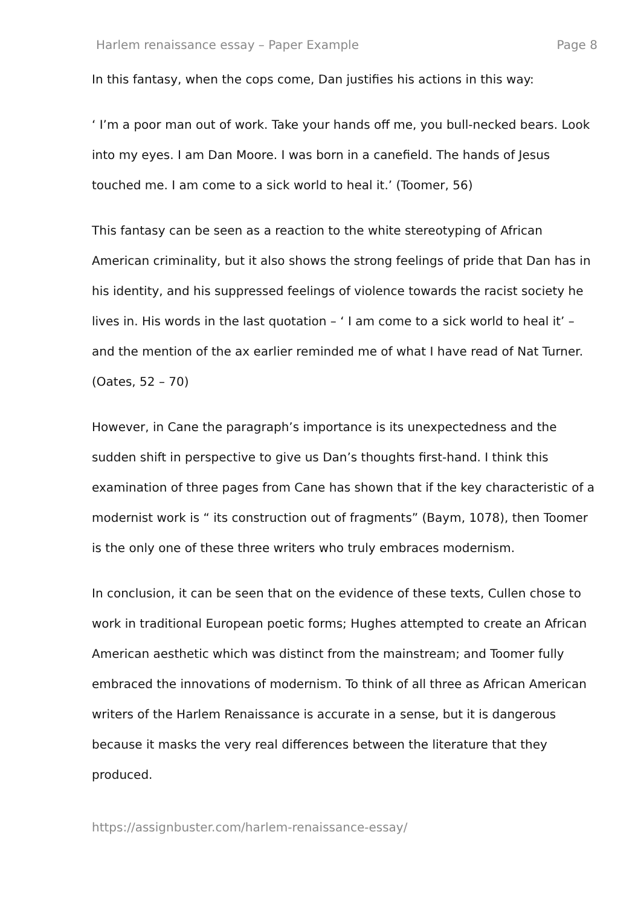Harlem renaissance essay – Paper Example Page 8
In this fantasy, when the cops come, Dan justifies his actions in this way:
‘ I’m a poor man out of work. Take your hands off me, you bull-necked bears. Look into my eyes. I am Dan Moore. I was born in a canefield. The hands of Jesus touched me. I am come to a sick world to heal it.’ (Toomer, 56)
This fantasy can be seen as a reaction to the white stereotyping of African American criminality, but it also shows the strong feelings of pride that Dan has in his identity, and his suppressed feelings of violence towards the racist society he lives in. His words in the last quotation – ‘ I am come to a sick world to heal it’ – and the mention of the ax earlier reminded me of what I have read of Nat Turner. (Oates, 52 – 70)
However, in Cane the paragraph’s importance is its unexpectedness and the sudden shift in perspective to give us Dan’s thoughts first-hand. I think this examination of three pages from Cane has shown that if the key characteristic of a modernist work is “ its construction out of fragments” (Baym, 1078), then Toomer is the only one of these three writers who truly embraces modernism.
In conclusion, it can be seen that on the evidence of these texts, Cullen chose to work in traditional European poetic forms; Hughes attempted to create an African American aesthetic which was distinct from the mainstream; and Toomer fully embraced the innovations of modernism. To think of all three as African American writers of the Harlem Renaissance is accurate in a sense, but it is dangerous because it masks the very real differences between the literature that they produced.
https://assignbuster.com/harlem-renaissance-essay/